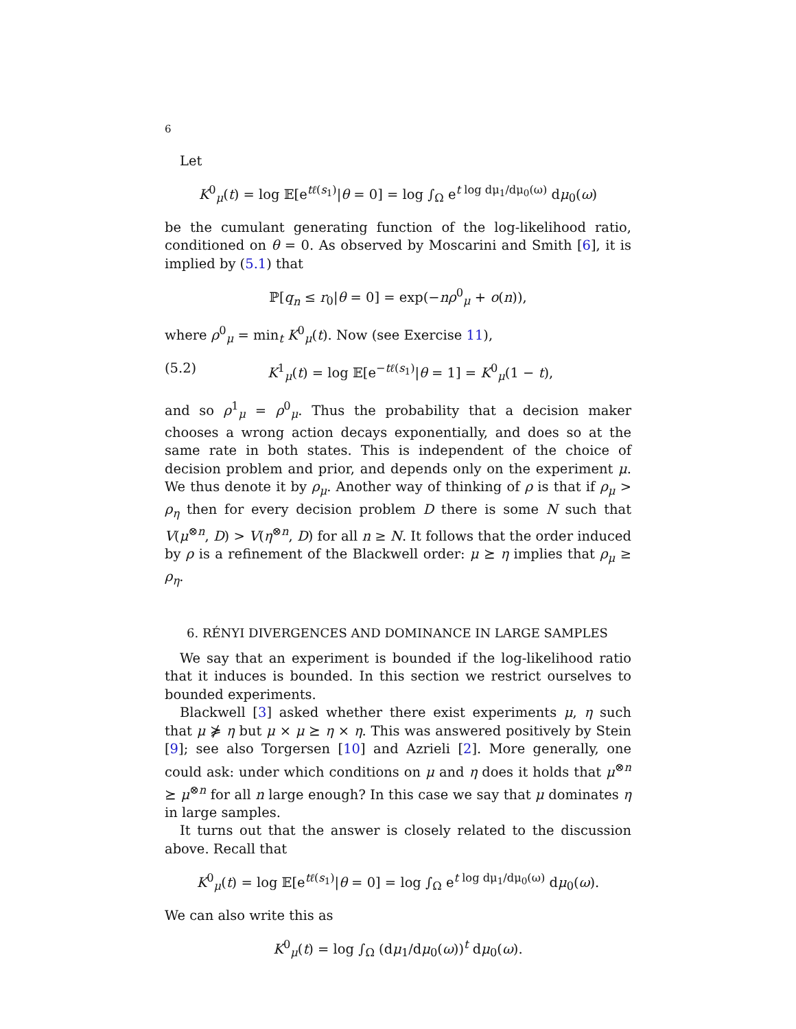6
Let
K<sup>0</sup><sub>μ</sub>(t) = log 𝔼[e<sup>tℓ(s<sub>1</sub>)</sup>|θ = 0] = log ∫<sub>Ω</sub> e<sup>t log dμ<sub>1</sub>/dμ<sub>0</sub>(ω)</sup> dμ<sub>0</sub>(ω)
be the cumulant generating function of the log-likelihood ratio, conditioned on θ = 0. As observed by Moscarini and Smith [6], it is implied by (5.1) that
ℙ[q<sub>n</sub> ≤ r<sub>0</sub>|θ = 0] = exp(−nρ<sup>0</sup><sub>μ</sub> + o(n)),
where ρ<sup>0</sup><sub>μ</sub> = min<sub>t</sub> K<sup>0</sup><sub>μ</sub>(t). Now (see Exercise 11),
(5.2) K<sup>1</sup><sub>μ</sub>(t) = log 𝔼[e<sup>−tℓ(s<sub>1</sub>)</sup>|θ = 1] = K<sup>0</sup><sub>μ</sub>(1 − t),
and so ρ<sup>1</sup><sub>μ</sub> = ρ<sup>0</sup><sub>μ</sub>. Thus the probability that a decision maker chooses a wrong action decays exponentially, and does so at the same rate in both states. This is independent of the choice of decision problem and prior, and depends only on the experiment μ. We thus denote it by ρ<sub>μ</sub>. Another way of thinking of ρ is that if ρ<sub>μ</sub> > ρ<sub>η</sub> then for every decision problem D there is some N such that V(μ<sup>⊗n</sup>, D) > V(η<sup>⊗n</sup>, D) for all n ≥ N. It follows that the order induced by ρ is a refinement of the Blackwell order: μ ⪰ η implies that ρ<sub>μ</sub> ≥ ρ<sub>η</sub>.
6. RÉNYI DIVERGENCES AND DOMINANCE IN LARGE SAMPLES
We say that an experiment is bounded if the log-likelihood ratio that it induces is bounded. In this section we restrict ourselves to bounded experiments.
Blackwell [3] asked whether there exist experiments μ, η such that μ ⋡ η but μ × μ ⪰ η × η. This was answered positively by Stein [9]; see also Torgersen [10] and Azrieli [2]. More generally, one could ask: under which conditions on μ and η does it holds that μ<sup>⊗n</sup> ⪰ μ<sup>⊗n</sup> for all n large enough? In this case we say that μ dominates η in large samples.
It turns out that the answer is closely related to the discussion above. Recall that
K<sup>0</sup><sub>μ</sub>(t) = log 𝔼[e<sup>tℓ(s<sub>1</sub>)</sup>|θ = 0] = log ∫<sub>Ω</sub> e<sup>t log dμ<sub>1</sub>/dμ<sub>0</sub>(ω)</sup> dμ<sub>0</sub>(ω).
We can also write this as
K<sup>0</sup><sub>μ</sub>(t) = log ∫<sub>Ω</sub> (dμ<sub>1</sub>/dμ<sub>0</sub>(ω))<sup>t</sup> dμ<sub>0</sub>(ω).